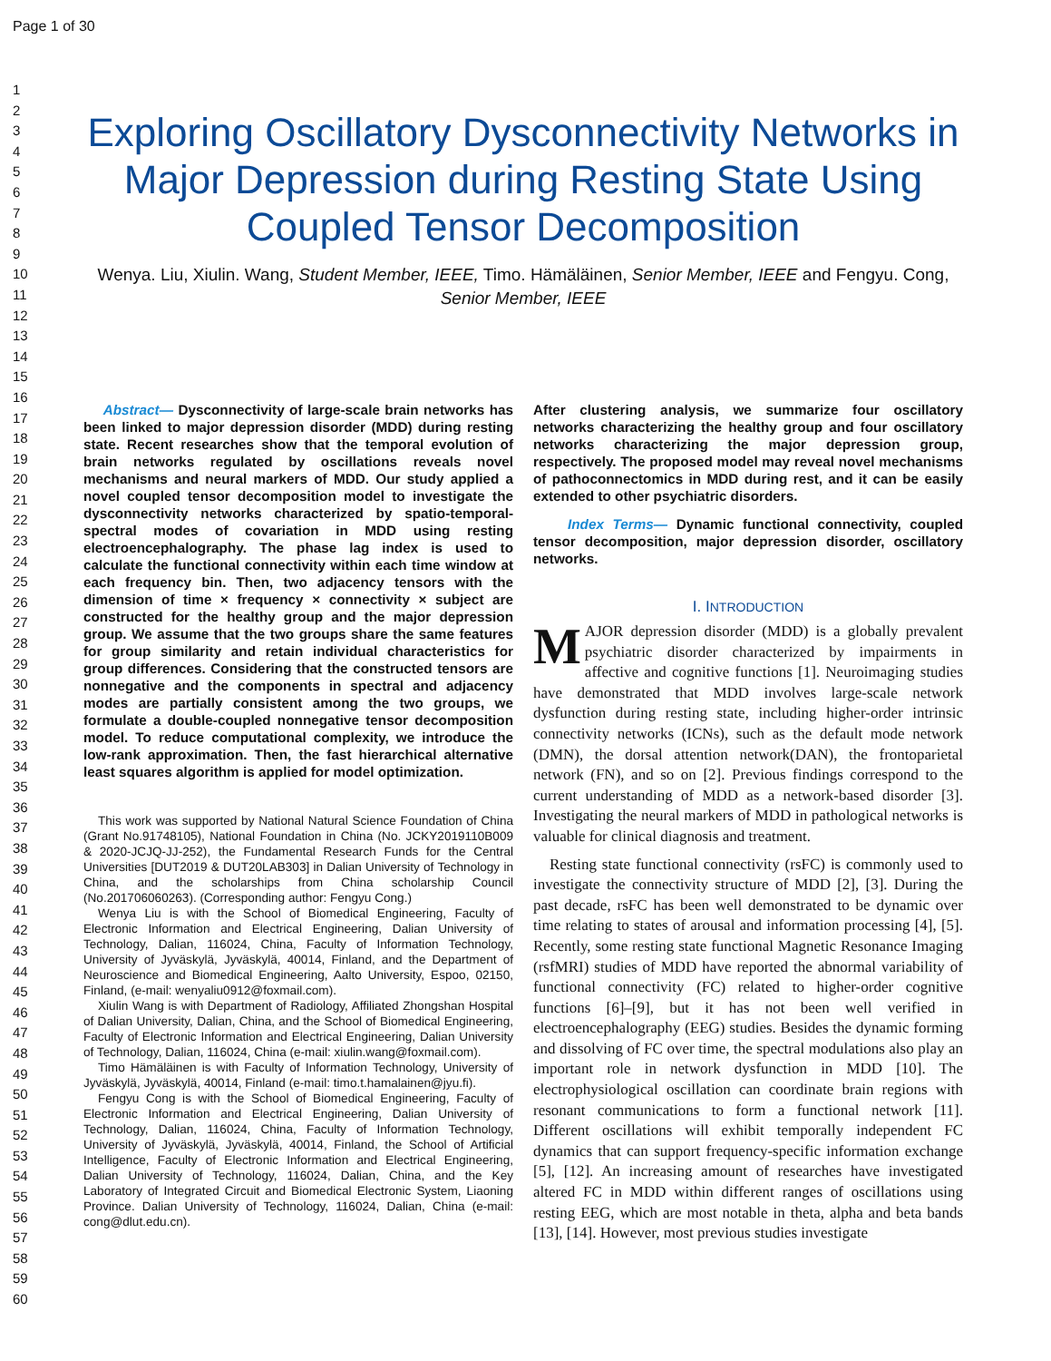Page 1 of 30
1
2
3
4
5
6
7
8
9
10
11
12
13
14
15
16
17
18
19
20
21
22
23
24
25
26
27
28
29
30
31
32
33
34
35
36
37
38
39
40
41
42
43
44
45
46
47
48
49
50
51
52
53
54
55
56
57
58
59
60
Exploring Oscillatory Dysconnectivity Networks in Major Depression during Resting State Using Coupled Tensor Decomposition
Wenya. Liu, Xiulin. Wang, Student Member, IEEE, Timo. Hämäläinen, Senior Member, IEEE and Fengyu. Cong, Senior Member, IEEE
Abstract— Dysconnectivity of large-scale brain networks has been linked to major depression disorder (MDD) during resting state. Recent researches show that the temporal evolution of brain networks regulated by oscillations reveals novel mechanisms and neural markers of MDD. Our study applied a novel coupled tensor decomposition model to investigate the dysconnectivity networks characterized by spatio-temporal-spectral modes of covariation in MDD using resting electroencephalography. The phase lag index is used to calculate the functional connectivity within each time window at each frequency bin. Then, two adjacency tensors with the dimension of time × frequency × connectivity × subject are constructed for the healthy group and the major depression group. We assume that the two groups share the same features for group similarity and retain individual characteristics for group differences. Considering that the constructed tensors are nonnegative and the components in spectral and adjacency modes are partially consistent among the two groups, we formulate a double-coupled nonnegative tensor decomposition model. To reduce computational complexity, we introduce the low-rank approximation. Then, the fast hierarchical alternative least squares algorithm is applied for model optimization.
This work was supported by National Natural Science Foundation of China (Grant No.91748105), National Foundation in China (No. JCKY2019110B009 & 2020-JCJQ-JJ-252), the Fundamental Research Funds for the Central Universities [DUT2019 & DUT20LAB303] in Dalian University of Technology in China, and the scholarships from China scholarship Council (No.201706060263). (Corresponding author: Fengyu Cong.)
Wenya Liu is with the School of Biomedical Engineering, Faculty of Electronic Information and Electrical Engineering, Dalian University of Technology, Dalian, 116024, China, Faculty of Information Technology, University of Jyväskylä, Jyväskylä, 40014, Finland, and the Department of Neuroscience and Biomedical Engineering, Aalto University, Espoo, 02150, Finland, (e-mail: wenyaliu0912@foxmail.com).
Xiulin Wang is with Department of Radiology, Affiliated Zhongshan Hospital of Dalian University, Dalian, China, and the School of Biomedical Engineering, Faculty of Electronic Information and Electrical Engineering, Dalian University of Technology, Dalian, 116024, China (e-mail: xiulin.wang@foxmail.com).
Timo Hämäläinen is with Faculty of Information Technology, University of Jyväskylä, Jyväskylä, 40014, Finland (e-mail: timo.t.hamalainen@jyu.fi).
Fengyu Cong is with the School of Biomedical Engineering, Faculty of Electronic Information and Electrical Engineering, Dalian University of Technology, Dalian, 116024, China, Faculty of Information Technology, University of Jyväskylä, Jyväskylä, 40014, Finland, the School of Artificial Intelligence, Faculty of Electronic Information and Electrical Engineering, Dalian University of Technology, 116024, Dalian, China, and the Key Laboratory of Integrated Circuit and Biomedical Electronic System, Liaoning Province. Dalian University of Technology, 116024, Dalian, China (e-mail: cong@dlut.edu.cn).
After clustering analysis, we summarize four oscillatory networks characterizing the healthy group and four oscillatory networks characterizing the major depression group, respectively. The proposed model may reveal novel mechanisms of pathoconnectomics in MDD during rest, and it can be easily extended to other psychiatric disorders.
Index Terms— Dynamic functional connectivity, coupled tensor decomposition, major depression disorder, oscillatory networks.
I. INTRODUCTION
MAJOR depression disorder (MDD) is a globally prevalent psychiatric disorder characterized by impairments in affective and cognitive functions [1]. Neuroimaging studies have demonstrated that MDD involves large-scale network dysfunction during resting state, including higher-order intrinsic connectivity networks (ICNs), such as the default mode network (DMN), the dorsal attention network(DAN), the frontoparietal network (FN), and so on [2]. Previous findings correspond to the current understanding of MDD as a network-based disorder [3]. Investigating the neural markers of MDD in pathological networks is valuable for clinical diagnosis and treatment.
Resting state functional connectivity (rsFC) is commonly used to investigate the connectivity structure of MDD [2], [3]. During the past decade, rsFC has been well demonstrated to be dynamic over time relating to states of arousal and information processing [4], [5]. Recently, some resting state functional Magnetic Resonance Imaging (rsfMRI) studies of MDD have reported the abnormal variability of functional connectivity (FC) related to higher-order cognitive functions [6]–[9], but it has not been well verified in electroencephalography (EEG) studies. Besides the dynamic forming and dissolving of FC over time, the spectral modulations also play an important role in network dysfunction in MDD [10]. The electrophysiological oscillation can coordinate brain regions with resonant communications to form a functional network [11]. Different oscillations will exhibit temporally independent FC dynamics that can support frequency-specific information exchange [5], [12]. An increasing amount of researches have investigated altered FC in MDD within different ranges of oscillations using resting EEG, which are most notable in theta, alpha and beta bands [13], [14]. However, most previous studies investigate